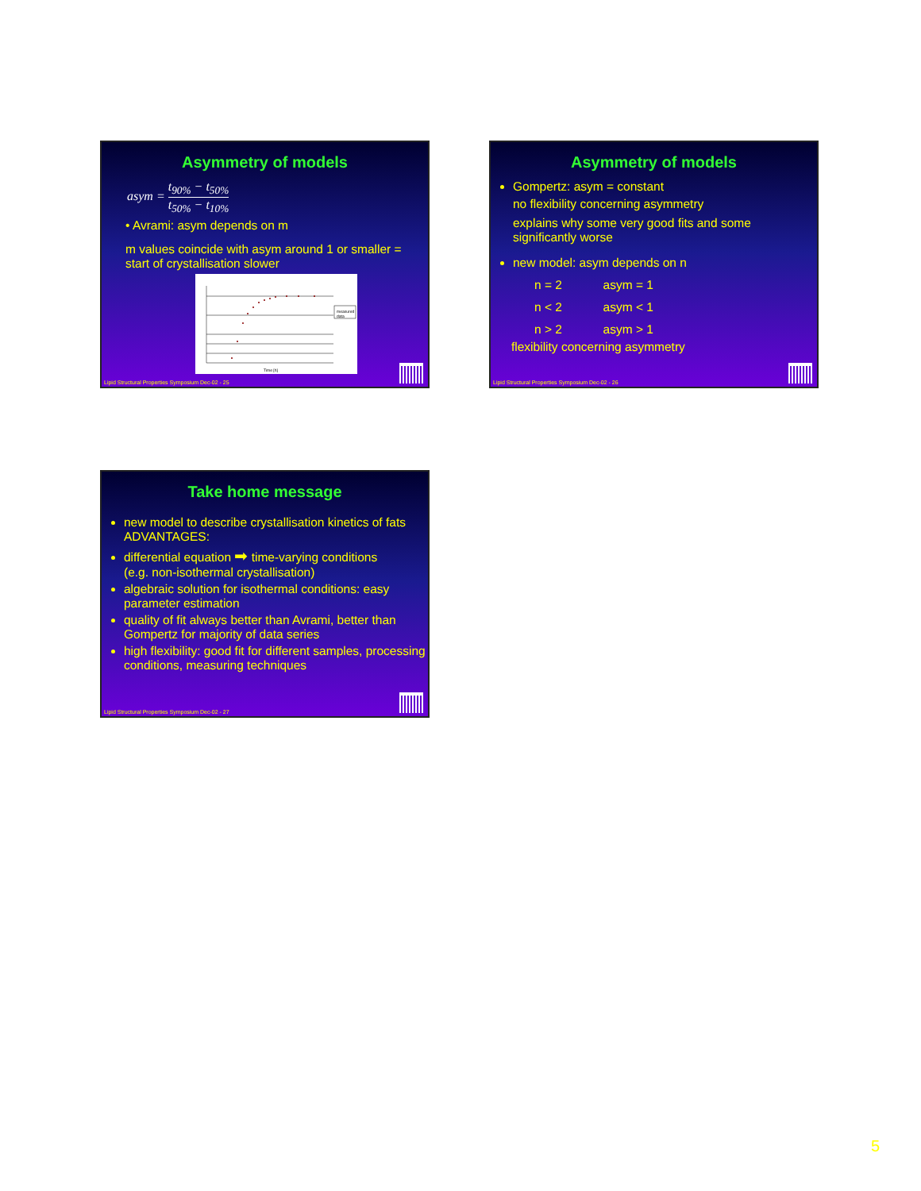Asymmetry of models
asym = t<sub>90%</sub> − t<sub>50%</sub> t<sub>50%</sub> − t<sub>10%</sub>
• Avrami: asym depends on m
m values coincide with asym around 1 or smaller = start of crystallisation slower
Time [h]
measured data
Lipid Structural Properties Symposium Dec-02 - 25
Asymmetry of models
Gompertz: asym = constant
no flexibility concerning asymmetry
explains why some very good fits and some significantly worse
new model: asym depends on n
n = 2 asym = 1
n < 2 asym < 1
n > 2 asym > 1
flexibility concerning asymmetry
Lipid Structural Properties Symposium Dec-02 - 26
Take home message
new model to describe crystallisation kinetics of fats ADVANTAGES:
differential equation ➡ time-varying conditions
(e.g. non-isothermal crystallisation)
algebraic solution for isothermal conditions: easy parameter estimation
quality of fit always better than Avrami, better than Gompertz for majority of data series
high flexibility: good fit for different samples, processing conditions, measuring techniques
Lipid Structural Properties Symposium Dec-02 - 27
5